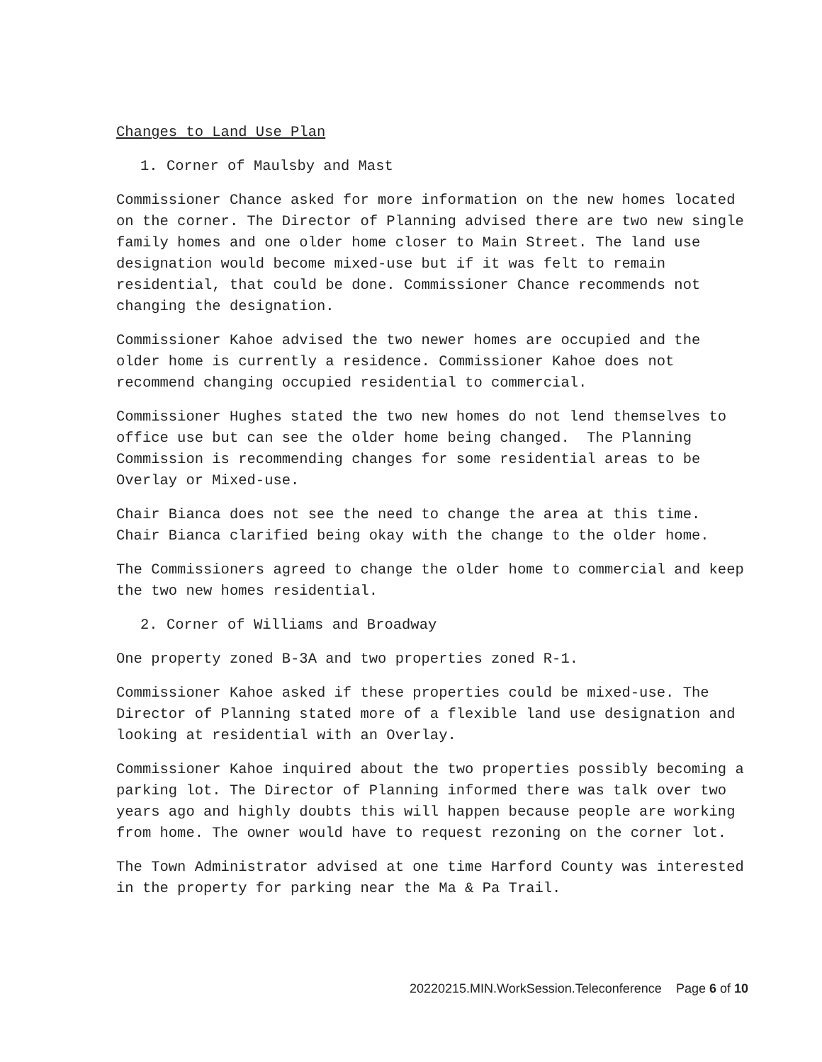Changes to Land Use Plan
1. Corner of Maulsby and Mast
Commissioner Chance asked for more information on the new homes located on the corner. The Director of Planning advised there are two new single family homes and one older home closer to Main Street. The land use designation would become mixed-use but if it was felt to remain residential, that could be done. Commissioner Chance recommends not changing the designation.
Commissioner Kahoe advised the two newer homes are occupied and the older home is currently a residence. Commissioner Kahoe does not recommend changing occupied residential to commercial.
Commissioner Hughes stated the two new homes do not lend themselves to office use but can see the older home being changed. The Planning Commission is recommending changes for some residential areas to be Overlay or Mixed-use.
Chair Bianca does not see the need to change the area at this time. Chair Bianca clarified being okay with the change to the older home.
The Commissioners agreed to change the older home to commercial and keep the two new homes residential.
2. Corner of Williams and Broadway
One property zoned B-3A and two properties zoned R-1.
Commissioner Kahoe asked if these properties could be mixed-use. The Director of Planning stated more of a flexible land use designation and looking at residential with an Overlay.
Commissioner Kahoe inquired about the two properties possibly becoming a parking lot. The Director of Planning informed there was talk over two years ago and highly doubts this will happen because people are working from home. The owner would have to request rezoning on the corner lot.
The Town Administrator advised at one time Harford County was interested in the property for parking near the Ma & Pa Trail.
20220215.MIN.WorkSession.Teleconference Page 6 of 10